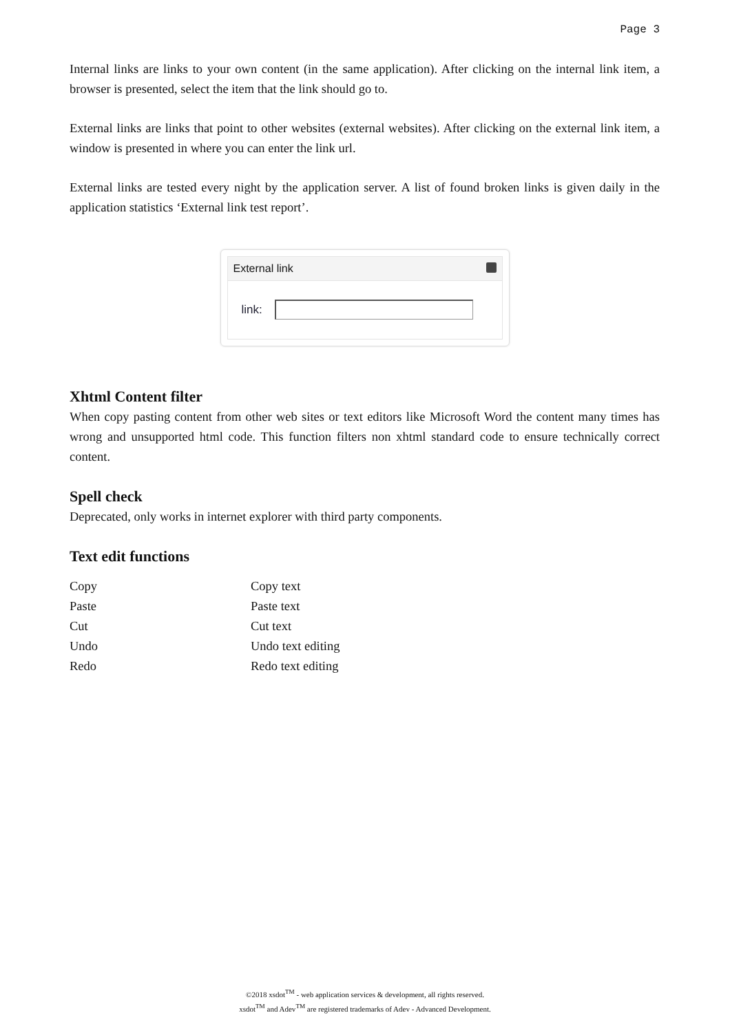Page 3
Internal links are links to your own content (in the same application). After clicking on the internal link item, a browser is presented, select the item that the link should go to.
External links are links that point to other websites (external websites). After clicking on the external link item, a window is presented in where you can enter the link url.
External links are tested every night by the application server. A list of found broken links is given daily in the application statistics ‘External link test report’.
External link
link:
Xhtml Content filter
When copy pasting content from other web sites or text editors like Microsoft Word the content many times has wrong and unsupported html code. This function filters non xhtml standard code to ensure technically correct content.
Spell check
Deprecated, only works in internet explorer with third party components.
Text edit functions
| Copy | Copy text |
| Paste | Paste text |
| Cut | Cut text |
| Undo | Undo text editing |
| Redo | Redo text editing |
©2018 xsdot<sup>TM</sup> - web application services & development, all rights reserved.
xsdot<sup>TM</sup> and Adev<sup>TM</sup> are registered trademarks of Adev - Advanced Development.